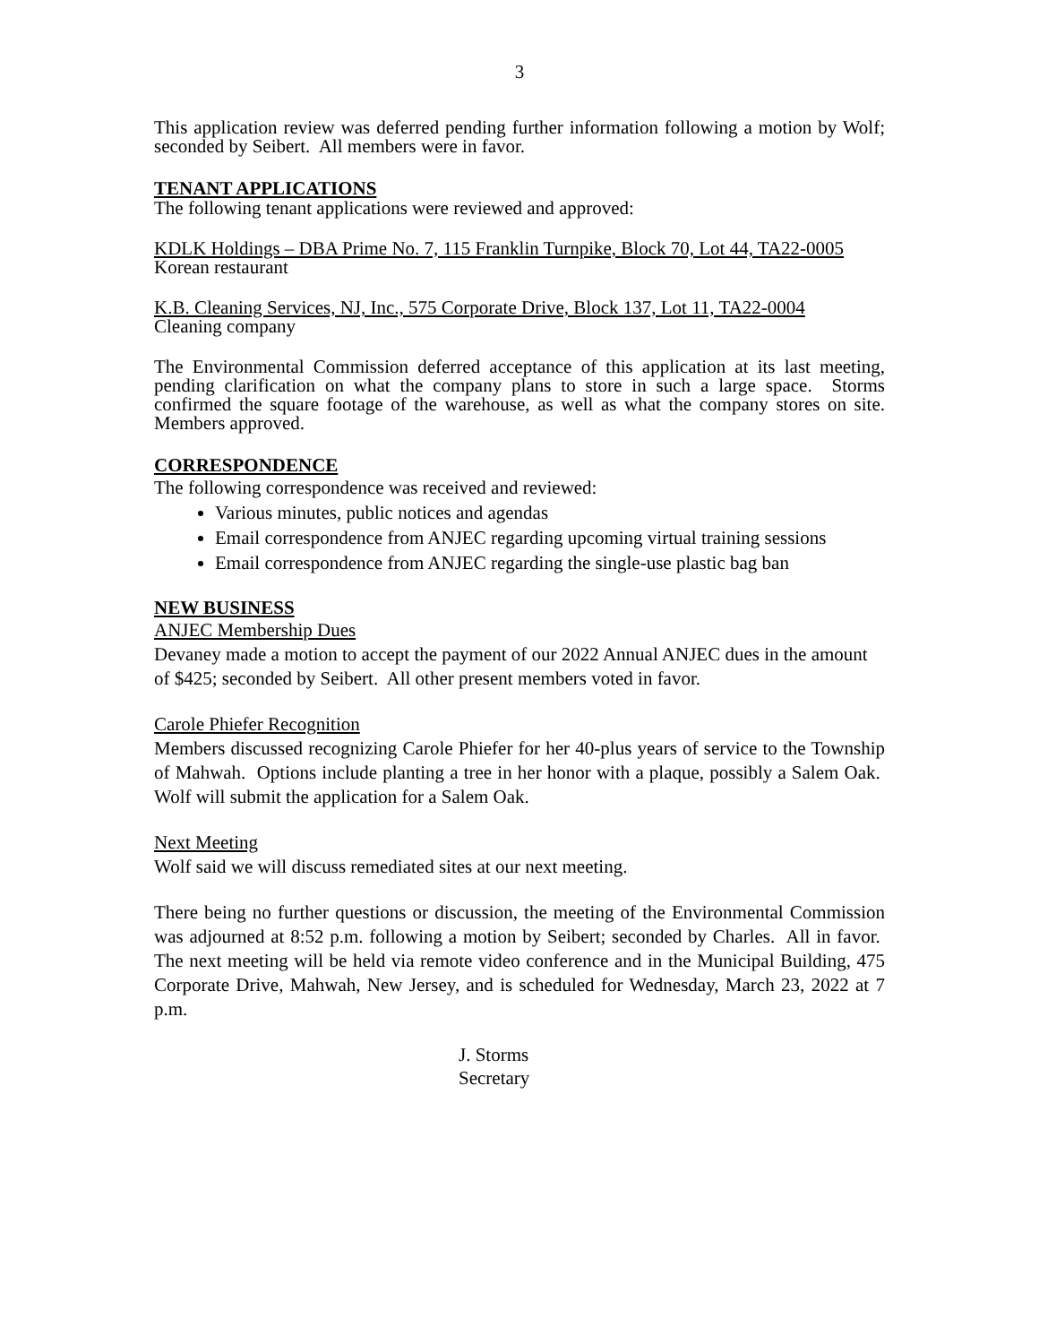3
This application review was deferred pending further information following a motion by Wolf; seconded by Seibert. All members were in favor.
TENANT APPLICATIONS
The following tenant applications were reviewed and approved:
KDLK Holdings – DBA Prime No. 7, 115 Franklin Turnpike, Block 70, Lot 44, TA22-0005
Korean restaurant
K.B. Cleaning Services, NJ, Inc., 575 Corporate Drive, Block 137, Lot 11, TA22-0004
Cleaning company
The Environmental Commission deferred acceptance of this application at its last meeting, pending clarification on what the company plans to store in such a large space. Storms confirmed the square footage of the warehouse, as well as what the company stores on site. Members approved.
CORRESPONDENCE
The following correspondence was received and reviewed:
Various minutes, public notices and agendas
Email correspondence from ANJEC regarding upcoming virtual training sessions
Email correspondence from ANJEC regarding the single-use plastic bag ban
NEW BUSINESS
ANJEC Membership Dues
Devaney made a motion to accept the payment of our 2022 Annual ANJEC dues in the amount of $425; seconded by Seibert. All other present members voted in favor.
Carole Phiefer Recognition
Members discussed recognizing Carole Phiefer for her 40-plus years of service to the Township of Mahwah. Options include planting a tree in her honor with a plaque, possibly a Salem Oak. Wolf will submit the application for a Salem Oak.
Next Meeting
Wolf said we will discuss remediated sites at our next meeting.
There being no further questions or discussion, the meeting of the Environmental Commission was adjourned at 8:52 p.m. following a motion by Seibert; seconded by Charles. All in favor. The next meeting will be held via remote video conference and in the Municipal Building, 475 Corporate Drive, Mahwah, New Jersey, and is scheduled for Wednesday, March 23, 2022 at 7 p.m.
J. Storms
Secretary